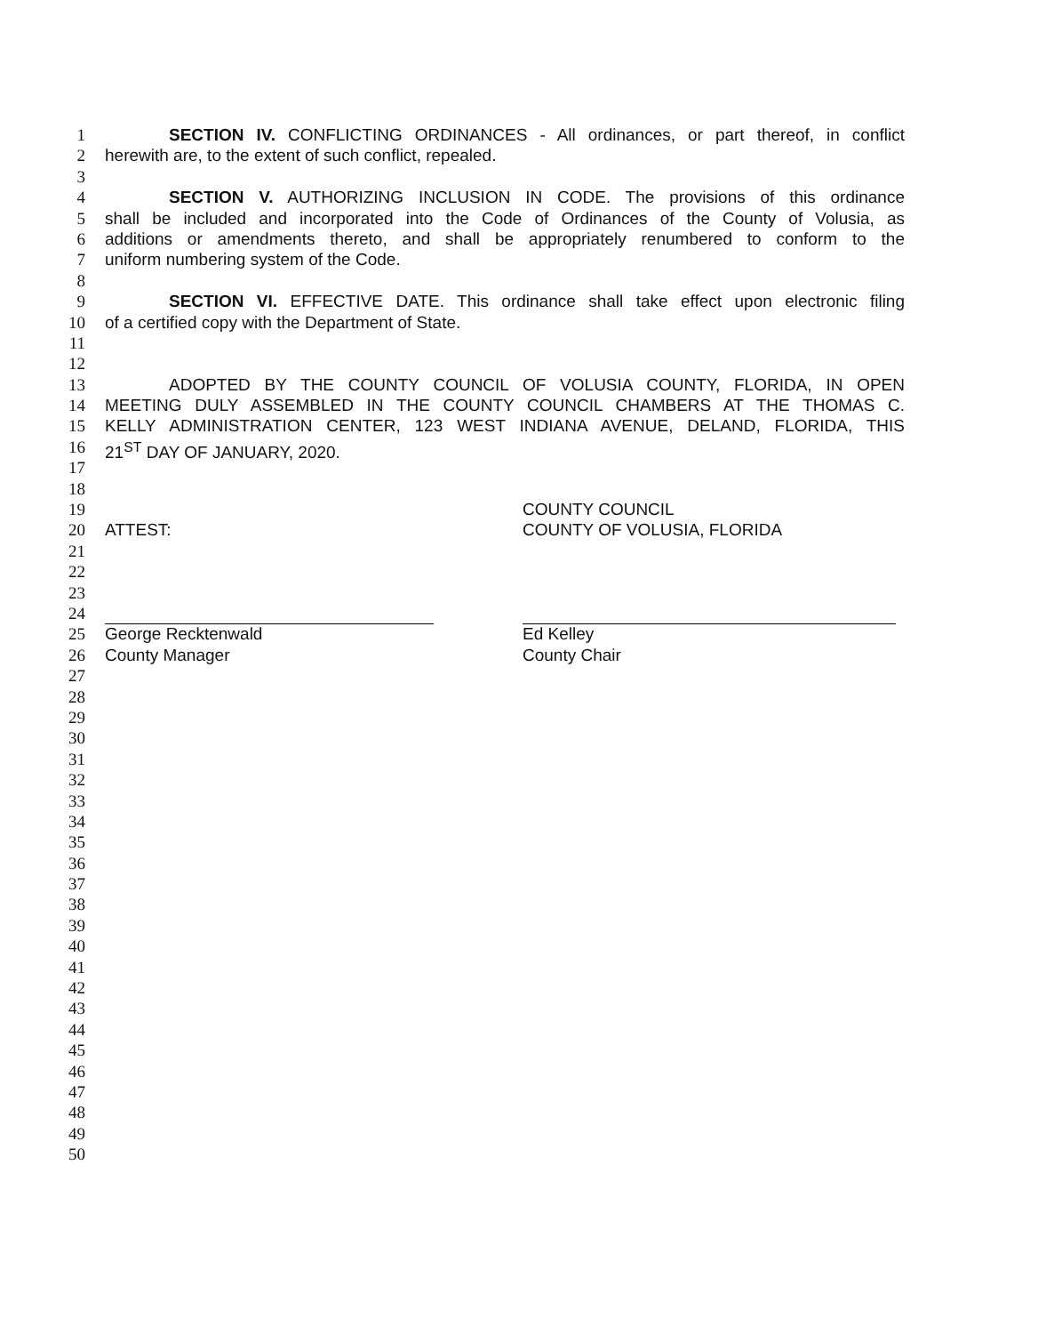1 SECTION IV. CONFLICTING ORDINANCES - All ordinances, or part thereof, in conflict
2 herewith are, to the extent of such conflict, repealed.
3
4 SECTION V. AUTHORIZING INCLUSION IN CODE. The provisions of this ordinance
5 shall be included and incorporated into the Code of Ordinances of the County of Volusia, as
6 additions or amendments thereto, and shall be appropriately renumbered to conform to the
7 uniform numbering system of the Code.
8
9 SECTION VI. EFFECTIVE DATE. This ordinance shall take effect upon electronic filing
10 of a certified copy with the Department of State.
11
12
13 ADOPTED BY THE COUNTY COUNCIL OF VOLUSIA COUNTY, FLORIDA, IN OPEN
14 MEETING DULY ASSEMBLED IN THE COUNTY COUNCIL CHAMBERS AT THE THOMAS C.
15 KELLY ADMINISTRATION CENTER, 123 WEST INDIANA AVENUE, DELAND, FLORIDA, THIS
16 21<sup>ST</sup> DAY OF JANUARY, 2020.
17
18
19 COUNTY COUNCIL
20 ATTEST: COUNTY OF VOLUSIA, FLORIDA
21
22
23
24
25 George Recktenwald Ed Kelley
26 County Manager County Chair
27
28
29
30
31
32
33
34
35
36
37
38
39
40
41
42
43
44
45
46
47
48
49
50